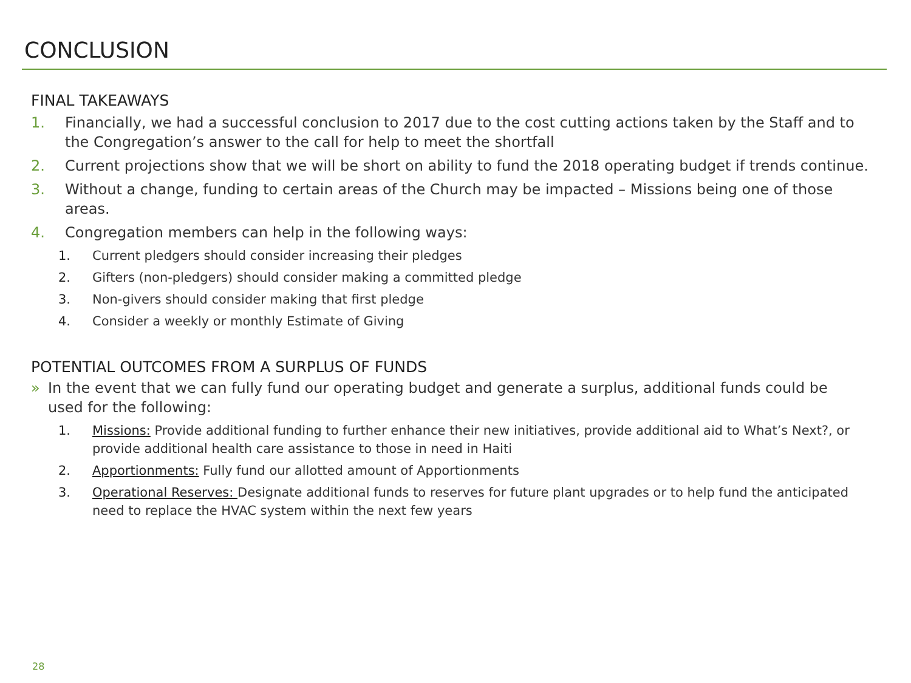CONCLUSION
FINAL TAKEAWAYS
1. Financially, we had a successful conclusion to 2017 due to the cost cutting actions taken by the Staff and to the Congregation’s answer to the call for help to meet the shortfall
2. Current projections show that we will be short on ability to fund the 2018 operating budget if trends continue.
3. Without a change, funding to certain areas of the Church may be impacted – Missions being one of those areas.
4. Congregation members can help in the following ways:
1. Current pledgers should consider increasing their pledges
2. Gifters (non-pledgers) should consider making a committed pledge
3. Non-givers should consider making that first pledge
4. Consider a weekly or monthly Estimate of Giving
POTENTIAL OUTCOMES FROM A SURPLUS OF FUNDS
» In the event that we can fully fund our operating budget and generate a surplus, additional funds could be used for the following:
1. Missions: Provide additional funding to further enhance their new initiatives, provide additional aid to What’s Next?, or provide additional health care assistance to those in need in Haiti
2. Apportionments: Fully fund our allotted amount of Apportionments
3. Operational Reserves: Designate additional funds to reserves for future plant upgrades or to help fund the anticipated need to replace the HVAC system within the next few years
28